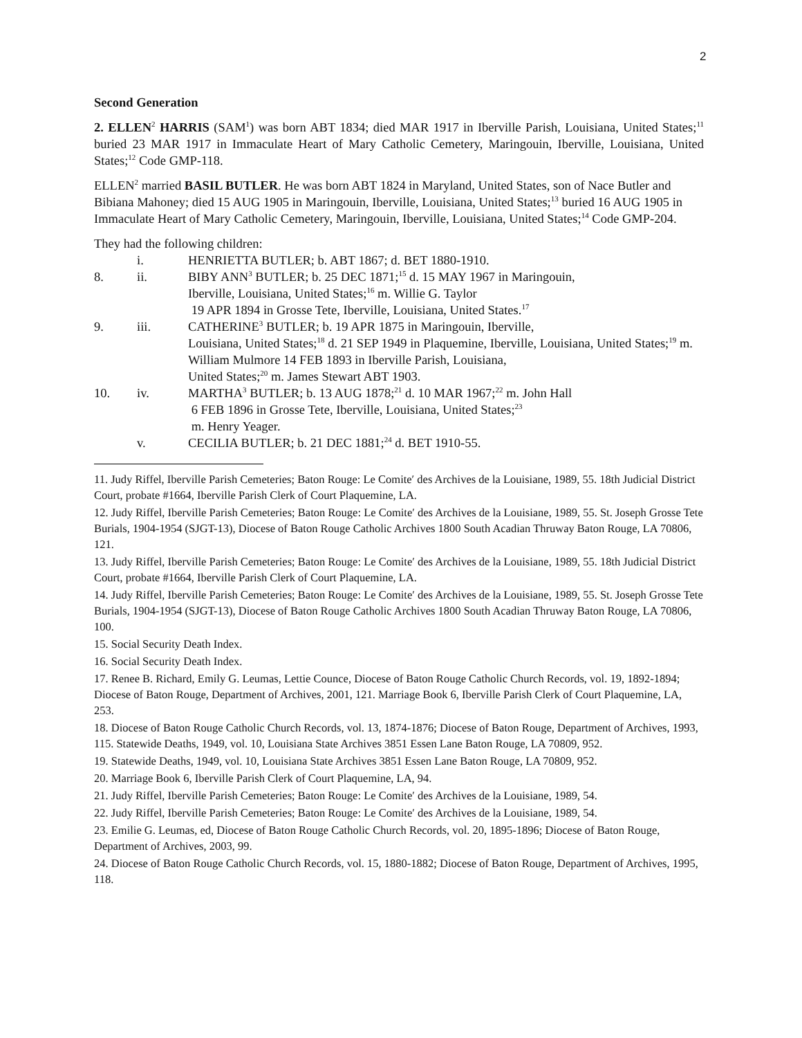2
Second Generation
2. ELLEN<sup>2</sup> HARRIS (SAM<sup>1</sup>) was born ABT 1834; died MAR 1917 in Iberville Parish, Louisiana, United States;<sup>11</sup> buried 23 MAR 1917 in Immaculate Heart of Mary Catholic Cemetery, Maringouin, Iberville, Louisiana, United States;<sup>12</sup> Code GMP-118.
ELLEN<sup>2</sup> married BASIL BUTLER. He was born ABT 1824 in Maryland, United States, son of Nace Butler and Bibiana Mahoney; died 15 AUG 1905 in Maringouin, Iberville, Louisiana, United States;<sup>13</sup> buried 16 AUG 1905 in Immaculate Heart of Mary Catholic Cemetery, Maringouin, Iberville, Louisiana, United States;<sup>14</sup> Code GMP-204.
They had the following children:
i.
HENRIETTA BUTLER; b. ABT 1867; d. BET 1880-1910.
8.
ii.
BIBY ANN<sup>3</sup> BUTLER; b. 25 DEC 1871;<sup>15</sup> d. 15 MAY 1967 in Maringouin,
Iberville, Louisiana, United States;<sup>16</sup> m. Willie G. Taylor
19 APR 1894 in Grosse Tete, Iberville, Louisiana, United States.<sup>17</sup>
9.
iii.
CATHERINE<sup>3</sup> BUTLER; b. 19 APR 1875 in Maringouin, Iberville,
Louisiana, United States;<sup>18</sup> d. 21 SEP 1949 in Plaquemine, Iberville, Louisiana, United States;<sup>19</sup> m. William Mulmore 14 FEB 1893 in Iberville Parish, Louisiana,
United States;<sup>20</sup> m. James Stewart ABT 1903.
10.
iv.
MARTHA<sup>3</sup> BUTLER; b. 13 AUG 1878;<sup>21</sup> d. 10 MAR 1967;<sup>22</sup> m. John Hall
6 FEB 1896 in Grosse Tete, Iberville, Louisiana, United States;<sup>23</sup>
m. Henry Yeager.
v.
CECILIA BUTLER; b. 21 DEC 1881;<sup>24</sup> d. BET 1910-55.
11. Judy Riffel, Iberville Parish Cemeteries; Baton Rouge: Le Comite′ des Archives de la Louisiane, 1989, 55. 18th Judicial District Court, probate #1664, Iberville Parish Clerk of Court Plaquemine, LA.
12. Judy Riffel, Iberville Parish Cemeteries; Baton Rouge: Le Comite′ des Archives de la Louisiane, 1989, 55. St. Joseph Grosse Tete Burials, 1904-1954 (SJGT-13), Diocese of Baton Rouge Catholic Archives 1800 South Acadian Thruway Baton Rouge, LA 70806, 121.
13. Judy Riffel, Iberville Parish Cemeteries; Baton Rouge: Le Comite′ des Archives de la Louisiane, 1989, 55. 18th Judicial District Court, probate #1664, Iberville Parish Clerk of Court Plaquemine, LA.
14. Judy Riffel, Iberville Parish Cemeteries; Baton Rouge: Le Comite′ des Archives de la Louisiane, 1989, 55. St. Joseph Grosse Tete Burials, 1904-1954 (SJGT-13), Diocese of Baton Rouge Catholic Archives 1800 South Acadian Thruway Baton Rouge, LA 70806, 100.
15. Social Security Death Index.
16. Social Security Death Index.
17. Renee B. Richard, Emily G. Leumas, Lettie Counce, Diocese of Baton Rouge Catholic Church Records, vol. 19, 1892-1894; Diocese of Baton Rouge, Department of Archives, 2001, 121. Marriage Book 6, Iberville Parish Clerk of Court Plaquemine, LA, 253.
18. Diocese of Baton Rouge Catholic Church Records, vol. 13, 1874-1876; Diocese of Baton Rouge, Department of Archives, 1993, 115. Statewide Deaths, 1949, vol. 10, Louisiana State Archives 3851 Essen Lane Baton Rouge, LA 70809, 952.
19. Statewide Deaths, 1949, vol. 10, Louisiana State Archives 3851 Essen Lane Baton Rouge, LA 70809, 952.
20. Marriage Book 6, Iberville Parish Clerk of Court Plaquemine, LA, 94.
21. Judy Riffel, Iberville Parish Cemeteries; Baton Rouge: Le Comite′ des Archives de la Louisiane, 1989, 54.
22. Judy Riffel, Iberville Parish Cemeteries; Baton Rouge: Le Comite′ des Archives de la Louisiane, 1989, 54.
23. Emilie G. Leumas, ed, Diocese of Baton Rouge Catholic Church Records, vol. 20, 1895-1896; Diocese of Baton Rouge, Department of Archives, 2003, 99.
24. Diocese of Baton Rouge Catholic Church Records, vol. 15, 1880-1882; Diocese of Baton Rouge, Department of Archives, 1995, 118.